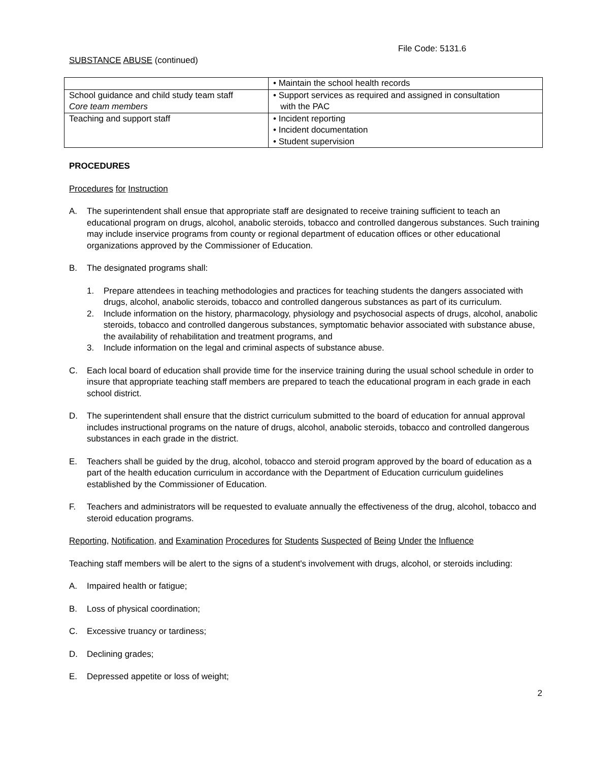File Code: 5131.6
SUBSTANCE ABUSE (continued)
| | • Maintain the school health records |
| School guidance and child study team staff Core team members | • Support services as required and assigned in consultation with the PAC |
| Teaching and support staff | • Incident reporting • Incident documentation • Student supervision |
PROCEDURES
Procedures for Instruction
A. The superintendent shall ensue that appropriate staff are designated to receive training sufficient to teach an educational program on drugs, alcohol, anabolic steroids, tobacco and controlled dangerous substances. Such training may include inservice programs from county or regional department of education offices or other educational organizations approved by the Commissioner of Education.
B. The designated programs shall:
1. Prepare attendees in teaching methodologies and practices for teaching students the dangers associated with drugs, alcohol, anabolic steroids, tobacco and controlled dangerous substances as part of its curriculum.
2. Include information on the history, pharmacology, physiology and psychosocial aspects of drugs, alcohol, anabolic steroids, tobacco and controlled dangerous substances, symptomatic behavior associated with substance abuse, the availability of rehabilitation and treatment programs, and
3. Include information on the legal and criminal aspects of substance abuse.
C. Each local board of education shall provide time for the inservice training during the usual school schedule in order to insure that appropriate teaching staff members are prepared to teach the educational program in each grade in each school district.
D. The superintendent shall ensure that the district curriculum submitted to the board of education for annual approval includes instructional programs on the nature of drugs, alcohol, anabolic steroids, tobacco and controlled dangerous substances in each grade in the district.
E. Teachers shall be guided by the drug, alcohol, tobacco and steroid program approved by the board of education as a part of the health education curriculum in accordance with the Department of Education curriculum guidelines established by the Commissioner of Education.
F. Teachers and administrators will be requested to evaluate annually the effectiveness of the drug, alcohol, tobacco and steroid education programs.
Reporting, Notification, and Examination Procedures for Students Suspected of Being Under the Influence
Teaching staff members will be alert to the signs of a student's involvement with drugs, alcohol, or steroids including:
A. Impaired health or fatigue;
B. Loss of physical coordination;
C. Excessive truancy or tardiness;
D. Declining grades;
E. Depressed appetite or loss of weight;
2